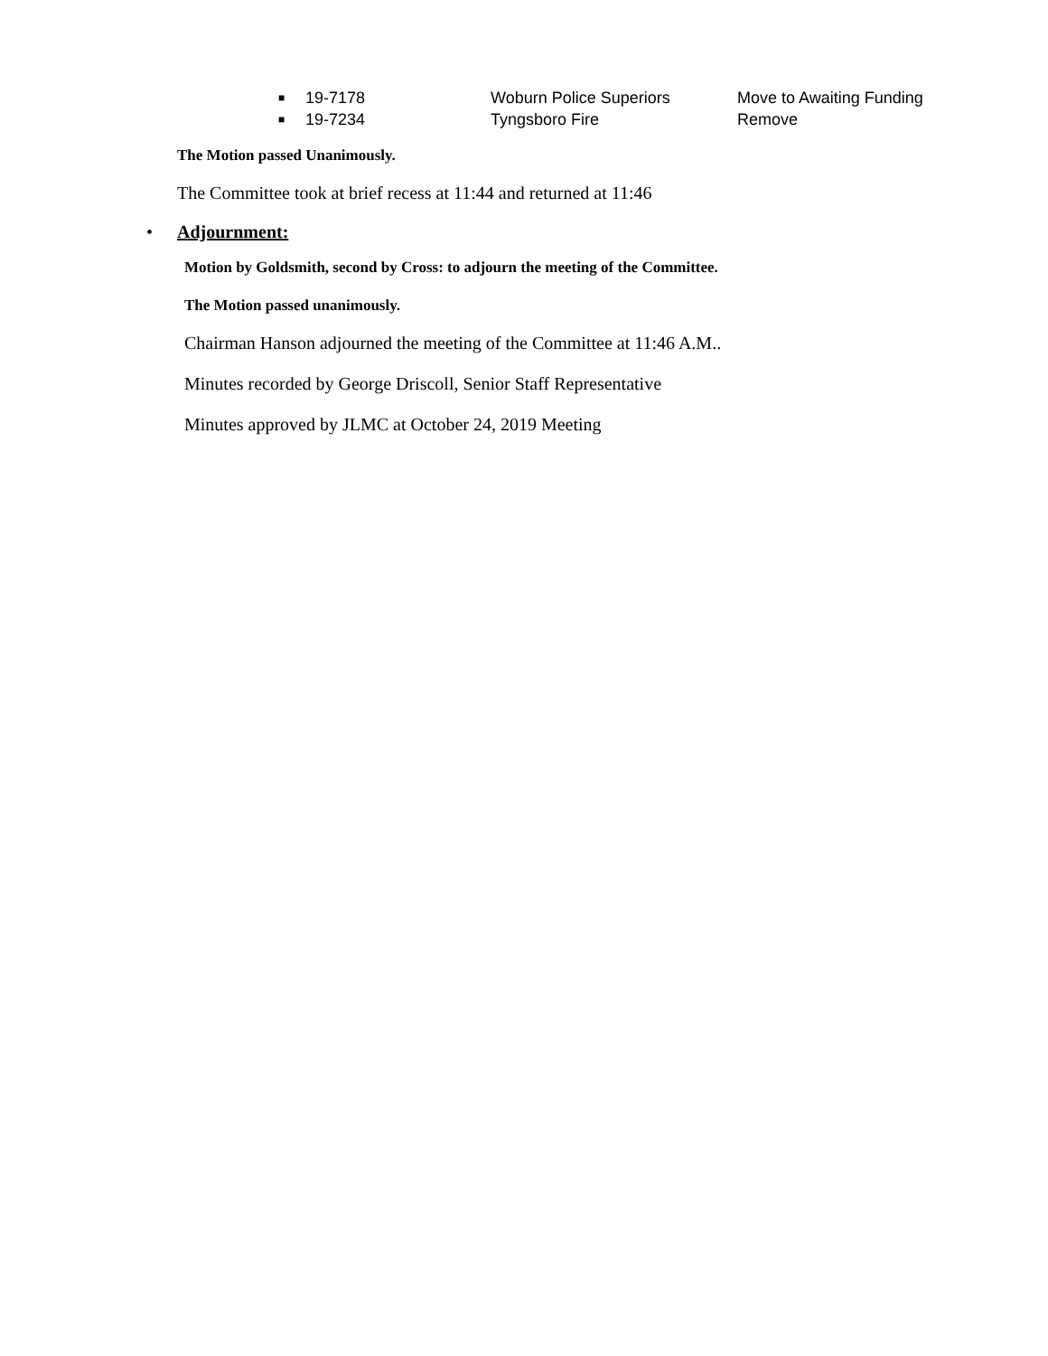■ 19-7178 Woburn Police Superiors Move to Awaiting Funding
■ 19-7234 Tyngsboro Fire Remove
The Motion passed Unanimously.
The Committee took at brief recess at 11:44 and returned at 11:46
• Adjournment:
Motion by Goldsmith, second by Cross: to adjourn the meeting of the Committee.
The Motion passed unanimously.
Chairman Hanson adjourned the meeting of the Committee at 11:46 A.M..
Minutes recorded by George Driscoll, Senior Staff Representative
Minutes approved by JLMC at October 24, 2019 Meeting